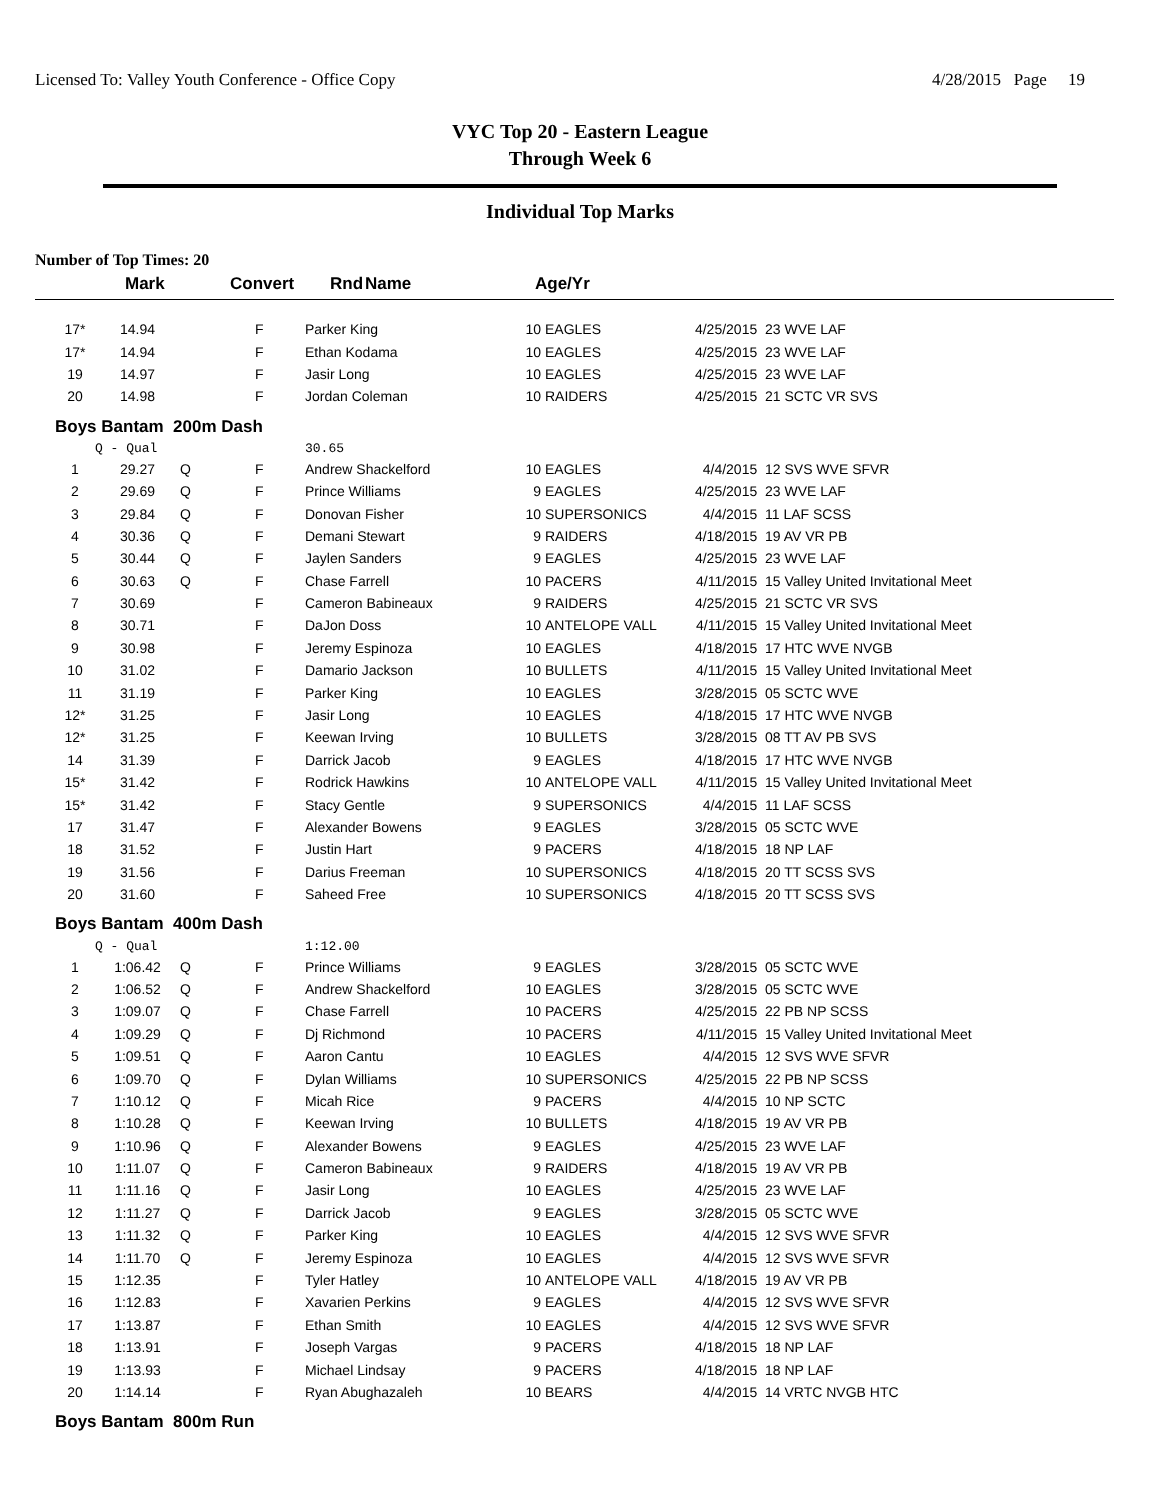Licensed To: Valley Youth Conference - Office Copy 4/28/2015 Page 19
VYC Top 20 - Eastern League
Through Week 6
Individual Top Marks
Number of Top Times: 20
| | Mark | Convert | Rnd | Name | Age/Yr |
| --- | --- | --- | --- | --- | --- |
| 17* | 14.94 | | F | Parker King | 10 | EAGLES | 4/25/2015 | 23 WVE LAF |
| 17* | 14.94 | | F | Ethan Kodama | 10 | EAGLES | 4/25/2015 | 23 WVE LAF |
| 19 | 14.97 | | F | Jasir Long | 10 | EAGLES | 4/25/2015 | 23 WVE LAF |
| 20 | 14.98 | | F | Jordan Coleman | 10 | RAIDERS | 4/25/2015 | 21 SCTC VR SVS |
| Boys Bantam 200m Dash | | | | | | | | |
| | Q - Qual | | | 30.65 | | | | |
| 1 | 29.27 | Q | F | Andrew Shackelford | 10 | EAGLES | 4/4/2015 | 12 SVS WVE SFVR |
| 2 | 29.69 | Q | F | Prince Williams | 9 | EAGLES | 4/25/2015 | 23 WVE LAF |
| 3 | 29.84 | Q | F | Donovan Fisher | 10 | SUPERSONICS | 4/4/2015 | 11 LAF SCSS |
| 4 | 30.36 | Q | F | Demani Stewart | 9 | RAIDERS | 4/18/2015 | 19 AV VR PB |
| 5 | 30.44 | Q | F | Jaylen Sanders | 9 | EAGLES | 4/25/2015 | 23 WVE LAF |
| 6 | 30.63 | Q | F | Chase Farrell | 10 | PACERS | 4/11/2015 | 15 Valley United Invitational Meet |
| 7 | 30.69 | | F | Cameron Babineaux | 9 | RAIDERS | 4/25/2015 | 21 SCTC VR SVS |
| 8 | 30.71 | | F | DaJon Doss | 10 | ANTELOPE VALL | 4/11/2015 | 15 Valley United Invitational Meet |
| 9 | 30.98 | | F | Jeremy Espinoza | 10 | EAGLES | 4/18/2015 | 17 HTC WVE NVGB |
| 10 | 31.02 | | F | Damario Jackson | 10 | BULLETS | 4/11/2015 | 15 Valley United Invitational Meet |
| 11 | 31.19 | | F | Parker King | 10 | EAGLES | 3/28/2015 | 05 SCTC WVE |
| 12* | 31.25 | | F | Jasir Long | 10 | EAGLES | 4/18/2015 | 17 HTC WVE NVGB |
| 12* | 31.25 | | F | Keewan Irving | 10 | BULLETS | 3/28/2015 | 08 TT AV PB SVS |
| 14 | 31.39 | | F | Darrick Jacob | 9 | EAGLES | 4/18/2015 | 17 HTC WVE NVGB |
| 15* | 31.42 | | F | Rodrick Hawkins | 10 | ANTELOPE VALL | 4/11/2015 | 15 Valley United Invitational Meet |
| 15* | 31.42 | | F | Stacy Gentle | 9 | SUPERSONICS | 4/4/2015 | 11 LAF SCSS |
| 17 | 31.47 | | F | Alexander Bowens | 9 | EAGLES | 3/28/2015 | 05 SCTC WVE |
| 18 | 31.52 | | F | Justin Hart | 9 | PACERS | 4/18/2015 | 18 NP LAF |
| 19 | 31.56 | | F | Darius Freeman | 10 | SUPERSONICS | 4/18/2015 | 20 TT SCSS SVS |
| 20 | 31.60 | | F | Saheed Free | 10 | SUPERSONICS | 4/18/2015 | 20 TT SCSS SVS |
| Boys Bantam 400m Dash | | | | | | | | |
| | Q - Qual | | | 1:12.00 | | | | |
| 1 | 1:06.42 | Q | F | Prince Williams | 9 | EAGLES | 3/28/2015 | 05 SCTC WVE |
| 2 | 1:06.52 | Q | F | Andrew Shackelford | 10 | EAGLES | 3/28/2015 | 05 SCTC WVE |
| 3 | 1:09.07 | Q | F | Chase Farrell | 10 | PACERS | 4/25/2015 | 22 PB NP SCSS |
| 4 | 1:09.29 | Q | F | Dj Richmond | 10 | PACERS | 4/11/2015 | 15 Valley United Invitational Meet |
| 5 | 1:09.51 | Q | F | Aaron Cantu | 10 | EAGLES | 4/4/2015 | 12 SVS WVE SFVR |
| 6 | 1:09.70 | Q | F | Dylan Williams | 10 | SUPERSONICS | 4/25/2015 | 22 PB NP SCSS |
| 7 | 1:10.12 | Q | F | Micah Rice | 9 | PACERS | 4/4/2015 | 10 NP SCTC |
| 8 | 1:10.28 | Q | F | Keewan Irving | 10 | BULLETS | 4/18/2015 | 19 AV VR PB |
| 9 | 1:10.96 | Q | F | Alexander Bowens | 9 | EAGLES | 4/25/2015 | 23 WVE LAF |
| 10 | 1:11.07 | Q | F | Cameron Babineaux | 9 | RAIDERS | 4/18/2015 | 19 AV VR PB |
| 11 | 1:11.16 | Q | F | Jasir Long | 10 | EAGLES | 4/25/2015 | 23 WVE LAF |
| 12 | 1:11.27 | Q | F | Darrick Jacob | 9 | EAGLES | 3/28/2015 | 05 SCTC WVE |
| 13 | 1:11.32 | Q | F | Parker King | 10 | EAGLES | 4/4/2015 | 12 SVS WVE SFVR |
| 14 | 1:11.70 | Q | F | Jeremy Espinoza | 10 | EAGLES | 4/4/2015 | 12 SVS WVE SFVR |
| 15 | 1:12.35 | | F | Tyler Hatley | 10 | ANTELOPE VALL | 4/18/2015 | 19 AV VR PB |
| 16 | 1:12.83 | | F | Xavarien Perkins | 9 | EAGLES | 4/4/2015 | 12 SVS WVE SFVR |
| 17 | 1:13.87 | | F | Ethan Smith | 10 | EAGLES | 4/4/2015 | 12 SVS WVE SFVR |
| 18 | 1:13.91 | | F | Joseph Vargas | 9 | PACERS | 4/18/2015 | 18 NP LAF |
| 19 | 1:13.93 | | F | Michael Lindsay | 9 | PACERS | 4/18/2015 | 18 NP LAF |
| 20 | 1:14.14 | | F | Ryan Abughazaleh | 10 | BEARS | 4/4/2015 | 14 VRTC NVGB HTC |
| Boys Bantam 800m Run | | | | | | | | |